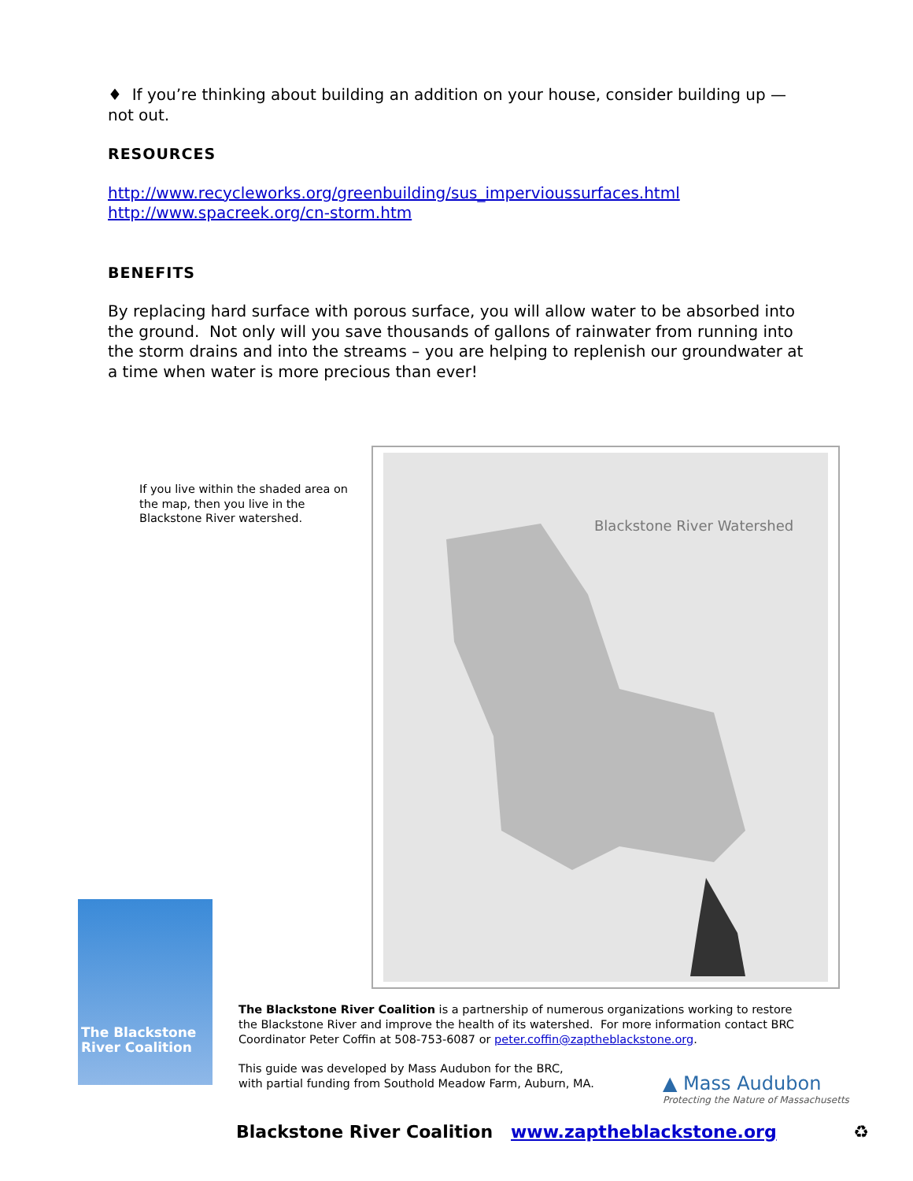♦ If you’re thinking about building an addition on your house, consider building up — not out.
RESOURCES
http://www.recycleworks.org/greenbuilding/sus_impervioussurfaces.html
http://www.spacreek.org/cn-storm.htm
BENEFITS
By replacing hard surface with porous surface, you will allow water to be absorbed into the ground. Not only will you save thousands of gallons of rainwater from running into the storm drains and into the streams – you are helping to replenish our groundwater at a time when water is more precious than ever!
If you live within the shaded area on the map, then you live in the Blackstone River watershed.
Blackstone River Watershed
The Blackstone
River Coalition
The Blackstone River Coalition is a partnership of numerous organizations working to restore the Blackstone River and improve the health of its watershed. For more information contact BRC Coordinator Peter Coffin at 508-753-6087 or peter.coffin@zaptheblackstone.org.
This guide was developed by Mass Audubon for the BRC,
with partial funding from Southold Meadow Farm, Auburn, MA.
▲ Mass Audubon
Protecting the Nature of Massachusetts
Blackstone River Coalition www.zaptheblackstone.org ♻